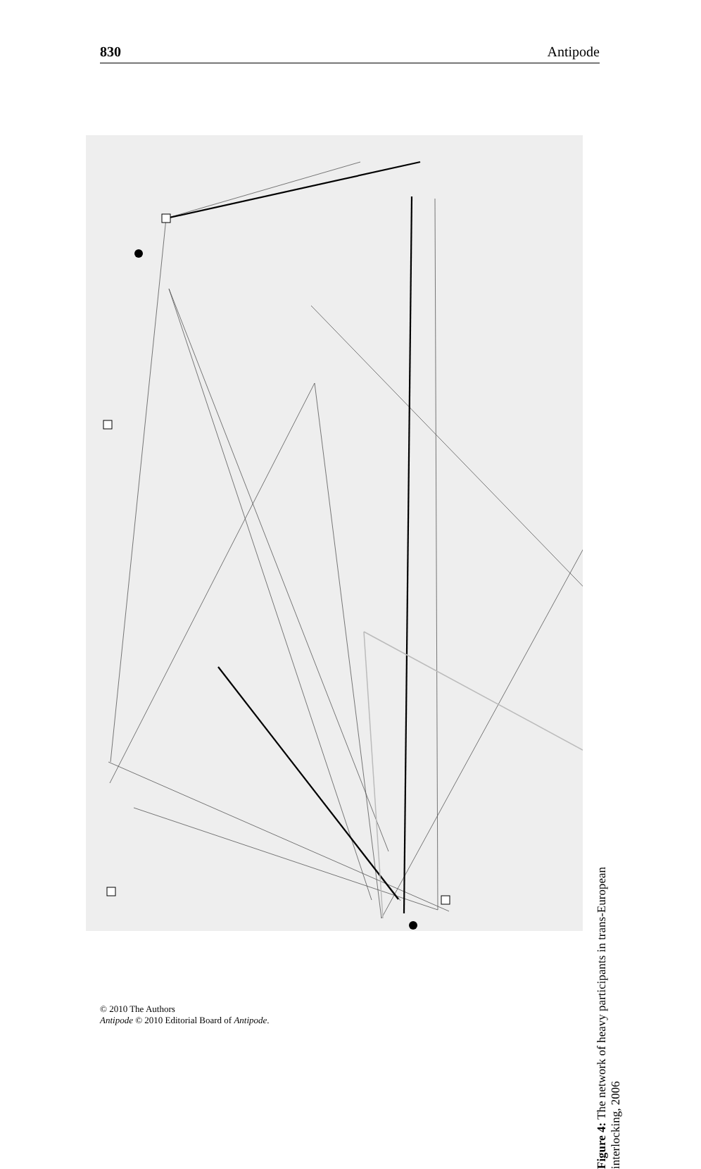830 Antipode
Figure 4: The network of heavy participants in trans-European interlocking, 2006
© 2010 The Authors
Antipode © 2010 Editorial Board of Antipode.